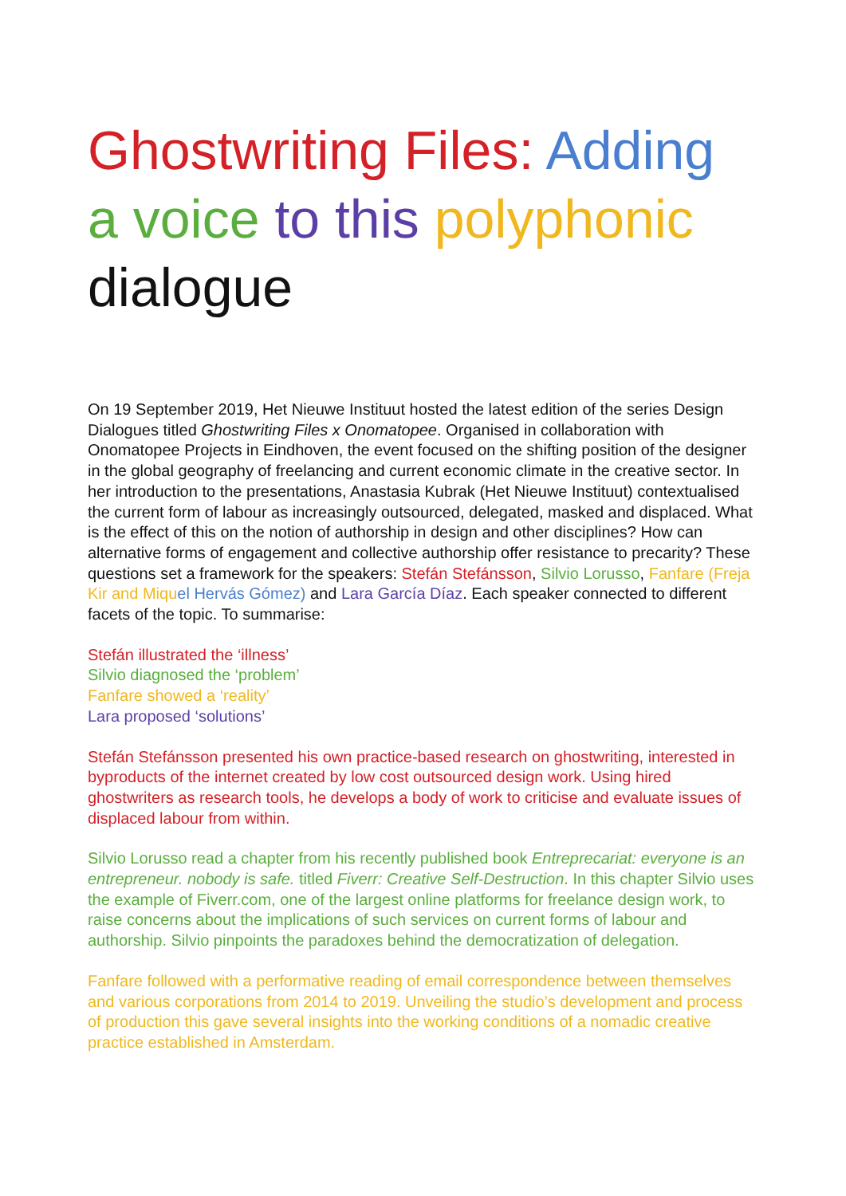Ghostwriting Files: Adding a voice to this polyphonic dialogue
On 19 September 2019, Het Nieuwe Instituut hosted the latest edition of the series Design Dialogues titled Ghostwriting Files x Onomatopee. Organised in collaboration with Onomatopee Projects in Eindhoven, the event focused on the shifting position of the designer in the global geography of freelancing and current economic climate in the creative sector. In her introduction to the presentations, Anastasia Kubrak (Het Nieuwe Instituut) contextualised the current form of labour as increasingly outsourced, delegated, masked and displaced. What is the effect of this on the notion of authorship in design and other disciplines? How can alternative forms of engagement and collective authorship offer resistance to precarity? These questions set a framework for the speakers: Stefán Stefánsson, Silvio Lorusso, Fanfare (Freja Kir and Miqu el Hervás Gómez) and Lara García Díaz. Each speaker connected to different facets of the topic. To summarise:
Stefán illustrated the ‘illness’
Silvio diagnosed the ‘problem’
Fanfare showed a ‘reality’
Lara proposed ‘solutions’
Stefán Stefánsson presented his own practice-based research on ghostwriting, interested in byproducts of the internet created by low cost outsourced design work. Using hired ghostwriters as research tools, he develops a body of work to criticise and evaluate issues of displaced labour from within.
Silvio Lorusso read a chapter from his recently published book Entreprecariat: everyone is an entrepreneur. nobody is safe. titled Fiverr: Creative Self-Destruction. In this chapter Silvio uses the example of Fiverr.com, one of the largest online platforms for freelance design work, to raise concerns about the implications of such services on current forms of labour and authorship. Silvio pinpoints the paradoxes behind the democratization of delegation.
Fanfare followed with a performative reading of email correspondence between themselves and various corporations from 2014 to 2019. Unveiling the studio’s development and process of production this gave several insights into the working conditions of a nomadic creative practice established in Amsterdam.